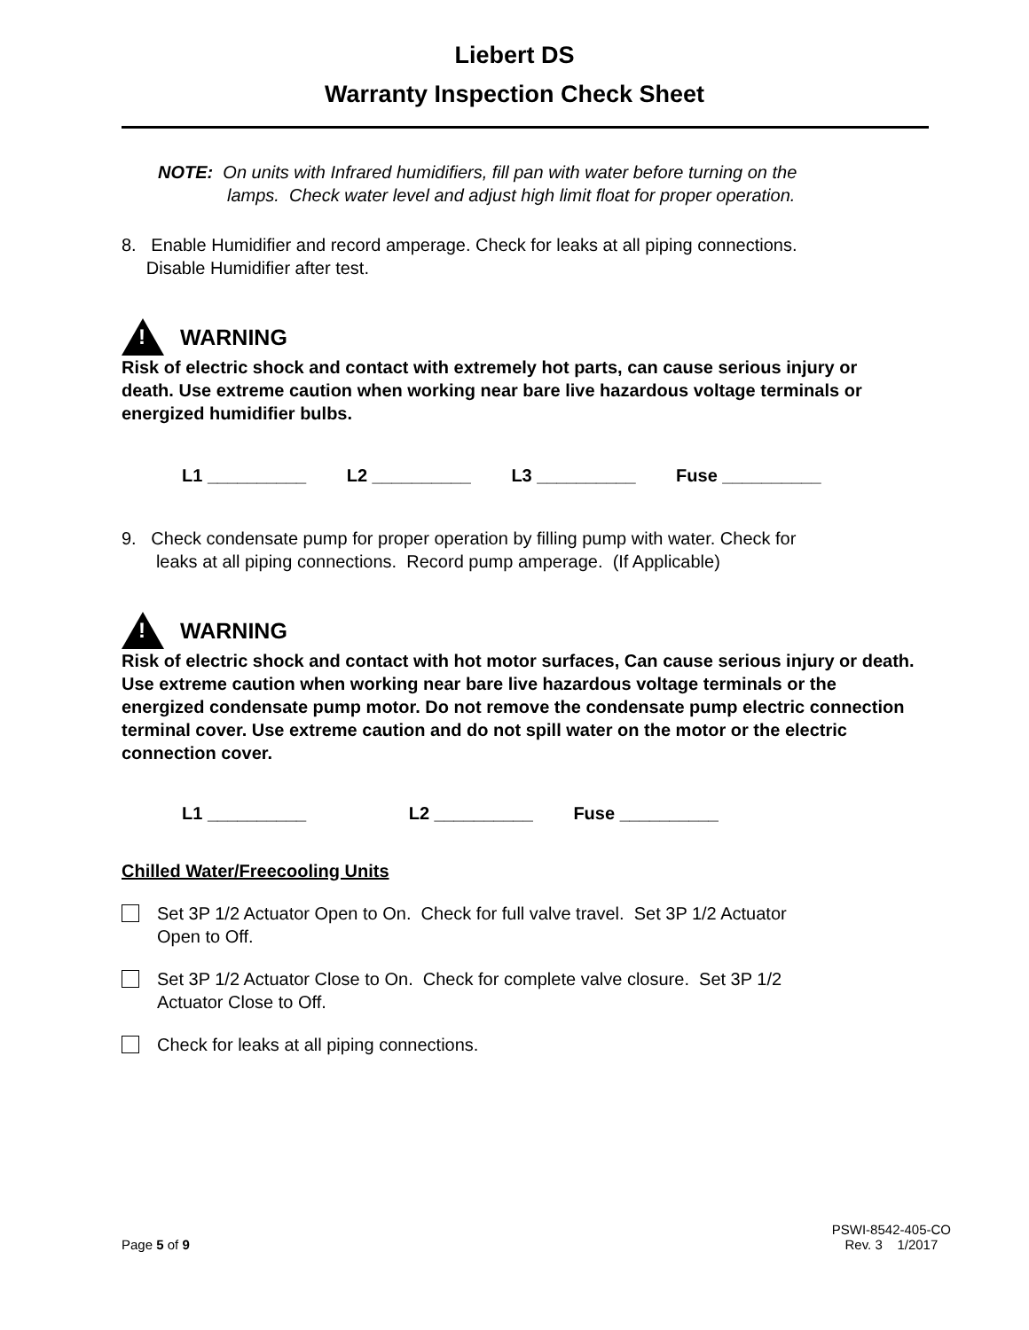Liebert DS
Warranty Inspection Check Sheet
NOTE: On units with Infrared humidifiers, fill pan with water before turning on the
lamps. Check water level and adjust high limit float for proper operation.
8. Enable Humidifier and record amperage. Check for leaks at all piping connections.
Disable Humidifier after test.
!
WARNING
Risk of electric shock and contact with extremely hot parts, can cause serious injury or death. Use extreme caution when working near bare live hazardous voltage terminals or energized humidifier bulbs.
L1 __________ L2 __________ L3 __________ Fuse __________
9. Check condensate pump for proper operation by filling pump with water. Check for
leaks at all piping connections. Record pump amperage. (If Applicable)
!
WARNING
Risk of electric shock and contact with hot motor surfaces, Can cause serious injury or death. Use extreme caution when working near bare live hazardous voltage terminals or the energized condensate pump motor. Do not remove the condensate pump electric connection terminal cover. Use extreme caution and do not spill water on the motor or the electric connection cover.
L1 __________ L2 __________ Fuse __________
Chilled Water/Freecooling Units
Set 3P 1/2 Actuator Open to On. Check for full valve travel. Set 3P 1/2 Actuator
Open to Off.
Set 3P 1/2 Actuator Close to On. Check for complete valve closure. Set 3P 1/2
Actuator Close to Off.
Check for leaks at all piping connections.
Page 5 of 9
PSWI-8542-405-CO
Rev. 3 1/2017